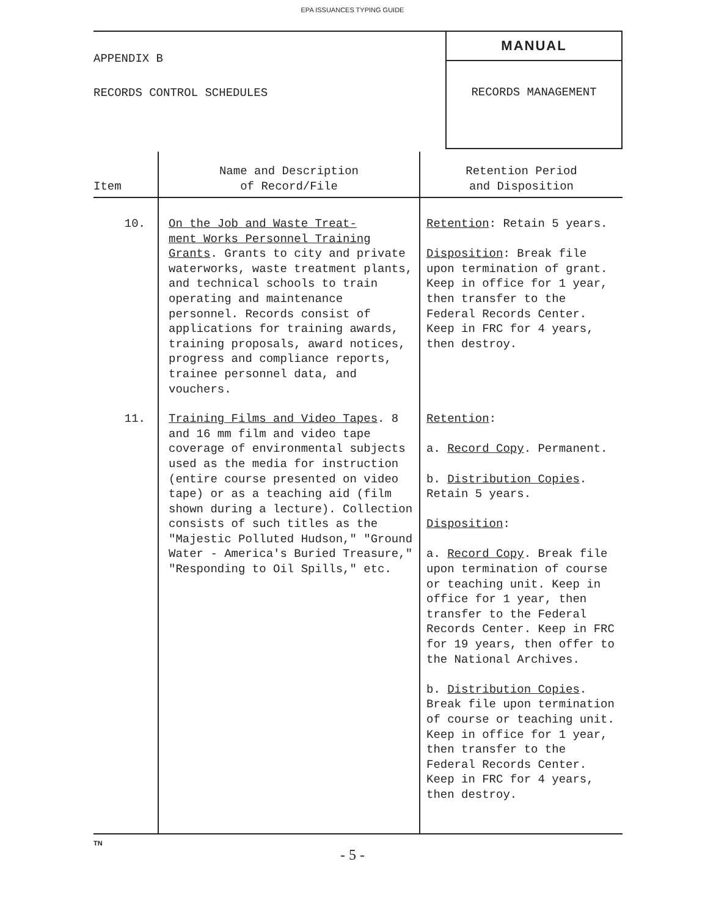EPA ISSUANCES TYPING GUIDE
APPENDIX B
RECORDS CONTROL SCHEDULES
MANUAL
RECORDS MANAGEMENT
| Item | Name and Description of Record/File | Retention Period and Disposition |
| --- | --- | --- |
| 10. | On the Job and Waste Treat- ment Works Personnel Training Grants . Grants to city and private waterworks, waste treatment plants, and technical schools to train operating and maintenance personnel. Records consist of applications for training awards, training proposals, award notices, progress and compliance reports, trainee personnel data, and vouchers. | Retention : Retain 5 years. Disposition : Break file upon termination of grant. Keep in office for 1 year, then transfer to the Federal Records Center. Keep in FRC for 4 years, then destroy. |
| 11. | Training Films and Video Tapes . 8 and 16 mm film and video tape coverage of environmental subjects used as the media for instruction (entire course presented on video tape) or as a teaching aid (film shown during a lecture). Collection consists of such titles as the "Majestic Polluted Hudson," "Ground Water - America's Buried Treasure," "Responding to Oil Spills," etc. | Retention : a. Record Copy . Permanent. b. Distribution Copies . Retain 5 years. Disposition : a. Record Copy . Break file upon termination of course or teaching unit. Keep in office for 1 year, then transfer to the Federal Records Center. Keep in FRC for 19 years, then offer to the National Archives. b. Distribution Copies . Break file upon termination of course or teaching unit. Keep in office for 1 year, then transfer to the Federal Records Center. Keep in FRC for 4 years, then destroy. |
TN
- 5 -